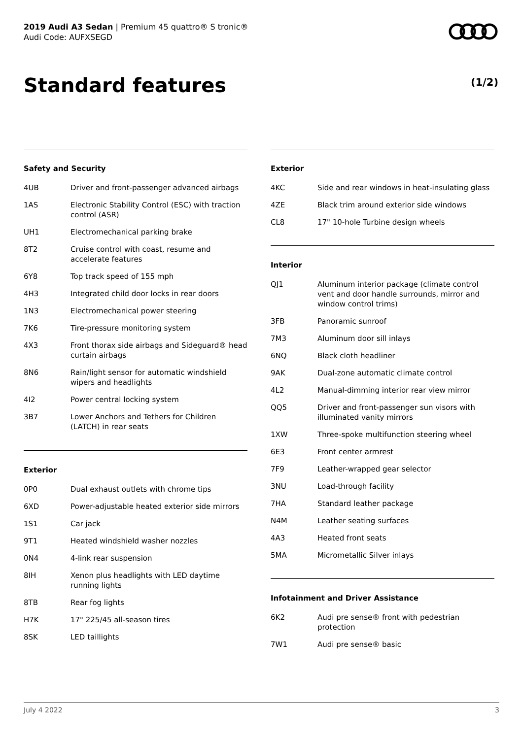2019 Audi A3 Sedan | Premium 45 quattro® S tronic®
Audi Code: AUFXSEGD
Standard features (1/2)
Safety and Security
| 4UB | Driver and front-passenger advanced airbags |
| 1AS | Electronic Stability Control (ESC) with traction control (ASR) |
| UH1 | Electromechanical parking brake |
| 8T2 | Cruise control with coast, resume and accelerate features |
| 6Y8 | Top track speed of 155 mph |
| 4H3 | Integrated child door locks in rear doors |
| 1N3 | Electromechanical power steering |
| 7K6 | Tire-pressure monitoring system |
| 4X3 | Front thorax side airbags and Sideguard® head curtain airbags |
| 8N6 | Rain/light sensor for automatic windshield wipers and headlights |
| 4I2 | Power central locking system |
| 3B7 | Lower Anchors and Tethers for Children (LATCH) in rear seats |
Exterior
| 0P0 | Dual exhaust outlets with chrome tips |
| 6XD | Power-adjustable heated exterior side mirrors |
| 1S1 | Car jack |
| 9T1 | Heated windshield washer nozzles |
| 0N4 | 4-link rear suspension |
| 8IH | Xenon plus headlights with LED daytime running lights |
| 8TB | Rear fog lights |
| H7K | 17" 225/45 all-season tires |
| 8SK | LED taillights |
Exterior
| 4KC | Side and rear windows in heat-insulating glass |
| 4ZE | Black trim around exterior side windows |
| CL8 | 17" 10-hole Turbine design wheels |
Interior
| QJ1 | Aluminum interior package (climate control vent and door handle surrounds, mirror and window control trims) |
| 3FB | Panoramic sunroof |
| 7M3 | Aluminum door sill inlays |
| 6NQ | Black cloth headliner |
| 9AK | Dual-zone automatic climate control |
| 4L2 | Manual-dimming interior rear view mirror |
| QQ5 | Driver and front-passenger sun visors with illuminated vanity mirrors |
| 1XW | Three-spoke multifunction steering wheel |
| 6E3 | Front center armrest |
| 7F9 | Leather-wrapped gear selector |
| 3NU | Load-through facility |
| 7HA | Standard leather package |
| N4M | Leather seating surfaces |
| 4A3 | Heated front seats |
| 5MA | Micrometallic Silver inlays |
Infotainment and Driver Assistance
| 6K2 | Audi pre sense® front with pedestrian protection |
| 7W1 | Audi pre sense® basic |
July 4 2022 3